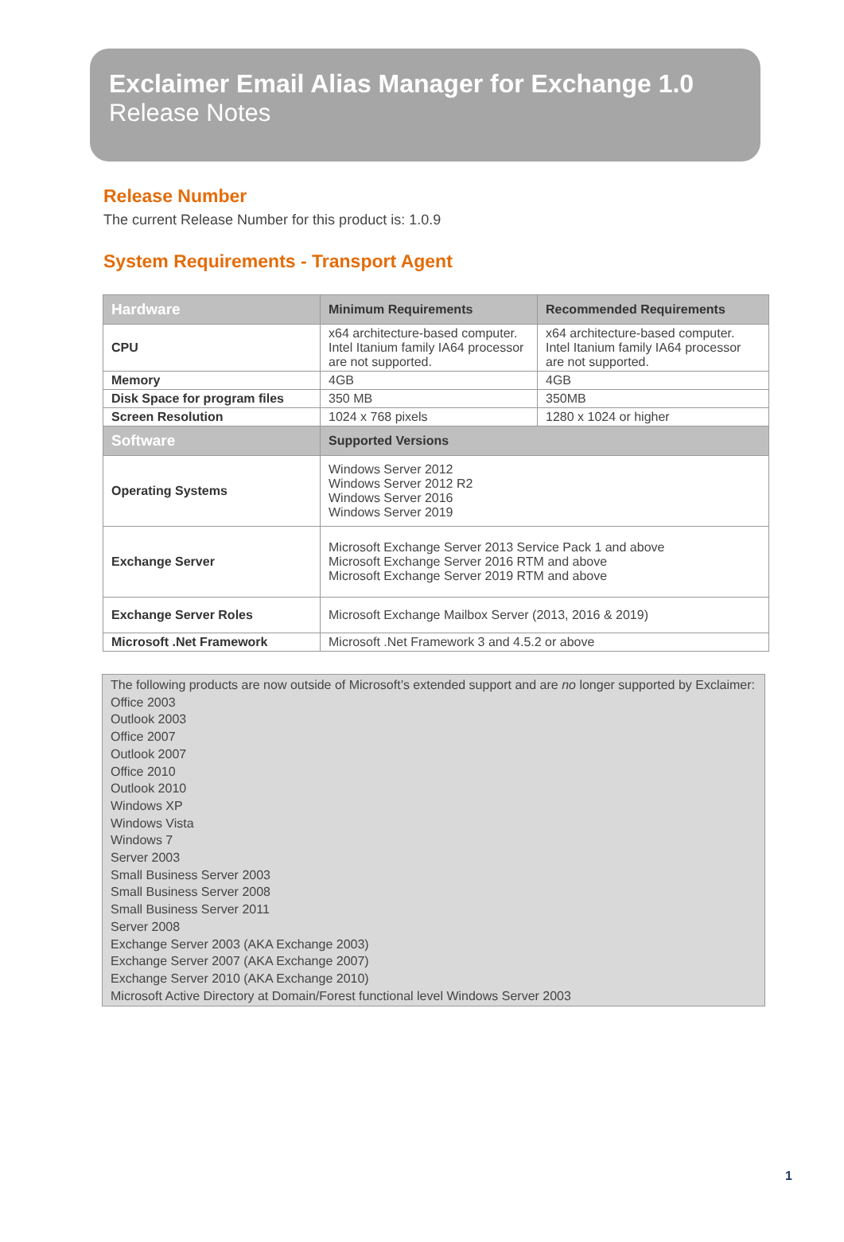Exclaimer Email Alias Manager for Exchange 1.0
Release Notes
Release Number
The current Release Number for this product is: 1.0.9
System Requirements - Transport Agent
| Hardware | Minimum Requirements | Recommended Requirements |
| --- | --- | --- |
| CPU | x64 architecture-based computer. Intel Itanium family IA64 processor are not supported. | x64 architecture-based computer. Intel Itanium family IA64 processor are not supported. |
| Memory | 4GB | 4GB |
| Disk Space for program files | 350 MB | 350MB |
| Screen Resolution | 1024 x 768 pixels | 1280 x 1024 or higher |
| Software | Supported Versions | |
| Operating Systems | Windows Server 2012 Windows Server 2012 R2 Windows Server 2016 Windows Server 2019 | |
| Exchange Server | Microsoft Exchange Server 2013 Service Pack 1 and above Microsoft Exchange Server 2016 RTM and above Microsoft Exchange Server 2019 RTM and above | |
| Exchange Server Roles | Microsoft Exchange Mailbox Server (2013, 2016 & 2019) | |
| Microsoft .Net Framework | Microsoft .Net Framework 3 and 4.5.2 or above | |
The following products are now outside of Microsoft’s extended support and are no longer supported by Exclaimer:
Office 2003
Outlook 2003
Office 2007
Outlook 2007
Office 2010
Outlook 2010
Windows XP
Windows Vista
Windows 7
Server 2003
Small Business Server 2003
Small Business Server 2008
Small Business Server 2011
Server 2008
Exchange Server 2003 (AKA Exchange 2003)
Exchange Server 2007 (AKA Exchange 2007)
Exchange Server 2010 (AKA Exchange 2010)
Microsoft Active Directory at Domain/Forest functional level Windows Server 2003
1